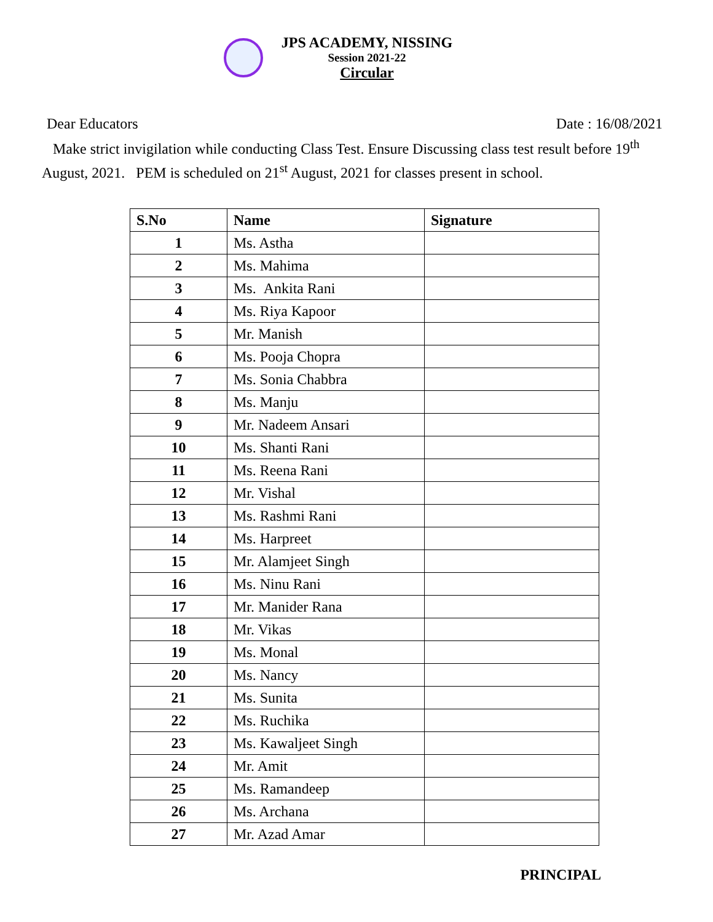JPS ACADEMY, NISSING
Session 2021-22
Circular
Dear Educators Date : 16/08/2021
Make strict invigilation while conducting Class Test. Ensure Discussing class test result before 19<sup>th</sup> August, 2021. PEM is scheduled on 21<sup>st</sup> August, 2021 for classes present in school.
| S.No | Name | Signature |
| --- | --- | --- |
| 1 | Ms. Astha | |
| 2 | Ms. Mahima | |
| 3 | Ms. Ankita Rani | |
| 4 | Ms. Riya Kapoor | |
| 5 | Mr. Manish | |
| 6 | Ms. Pooja Chopra | |
| 7 | Ms. Sonia Chabbra | |
| 8 | Ms. Manju | |
| 9 | Mr. Nadeem Ansari | |
| 10 | Ms. Shanti Rani | |
| 11 | Ms. Reena Rani | |
| 12 | Mr. Vishal | |
| 13 | Ms. Rashmi Rani | |
| 14 | Ms. Harpreet | |
| 15 | Mr. Alamjeet Singh | |
| 16 | Ms. Ninu Rani | |
| 17 | Mr. Manider Rana | |
| 18 | Mr. Vikas | |
| 19 | Ms. Monal | |
| 20 | Ms. Nancy | |
| 21 | Ms. Sunita | |
| 22 | Ms. Ruchika | |
| 23 | Ms. Kawaljeet Singh | |
| 24 | Mr. Amit | |
| 25 | Ms. Ramandeep | |
| 26 | Ms. Archana | |
| 27 | Mr. Azad Amar | |
PRINCIPAL